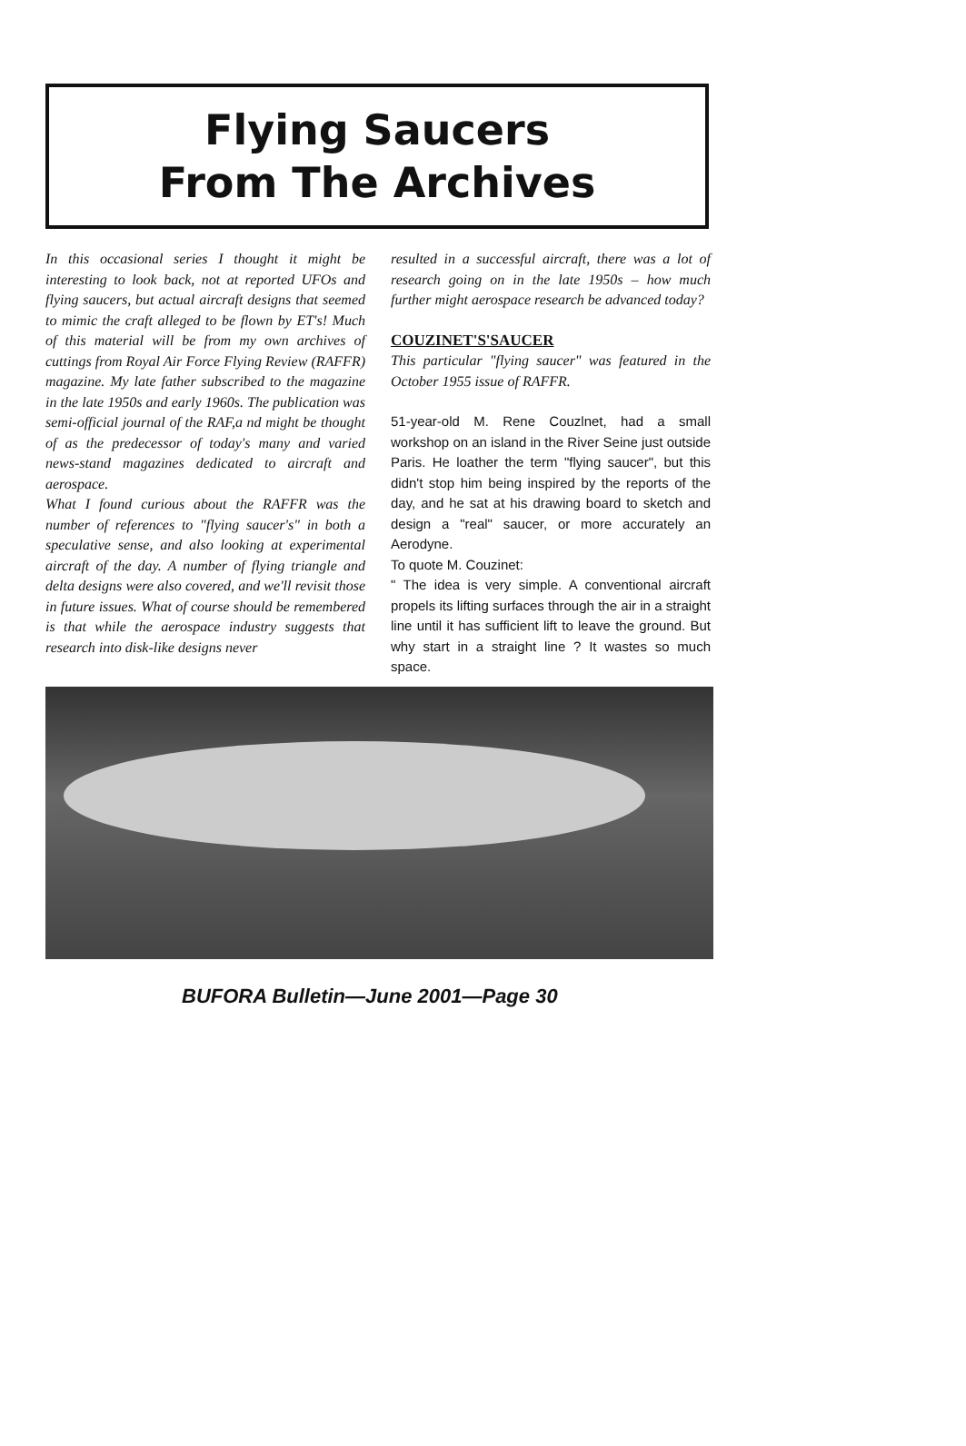Flying Saucers
From The Archives
In this occasional series I thought it might be interesting to look back, not at reported UFOs and flying saucers, but actual aircraft designs that seemed to mimic the craft alleged to be flown by ET's! Much of this material will be from my own archives of cuttings from Royal Air Force Flying Review (RAFFR) magazine. My late father subscribed to the magazine in the late 1950s and early 1960s. The publication was semi-official journal of the RAF,a nd might be thought of as the predecessor of today's many and varied news-stand magazines dedicated to aircraft and aerospace.
What I found curious about the RAFFR was the number of references to "flying saucer's" in both a speculative sense, and also looking at experimental aircraft of the day. A number of flying triangle and delta designs were also covered, and we'll revisit those in future issues. What of course should be remembered is that while the aerospace industry suggests that research into disk-like designs never
resulted in a successful aircraft, there was a lot of research going on in the late 1950s – how much further might aerospace research be advanced today?
COUZINET'S'SAUCER
This particular "flying saucer" was featured in the October 1955 issue of RAFFR.
51-year-old M. Rene Couzlnet, had a small workshop on an island in the River Seine just outside Paris. He loather the term "flying saucer", but this didn't stop him being inspired by the reports of the day, and he sat at his drawing board to sketch and design a "real" saucer, or more accurately an Aerodyne.
To quote M. Couzinet:
" The idea is very simple. A conventional aircraft propels its lifting surfaces through the air in a straight line until it has sufficient lift to leave the ground. But why start in a straight line ? It wastes so much space.
BUFORA Bulletin—June 2001—Page 30